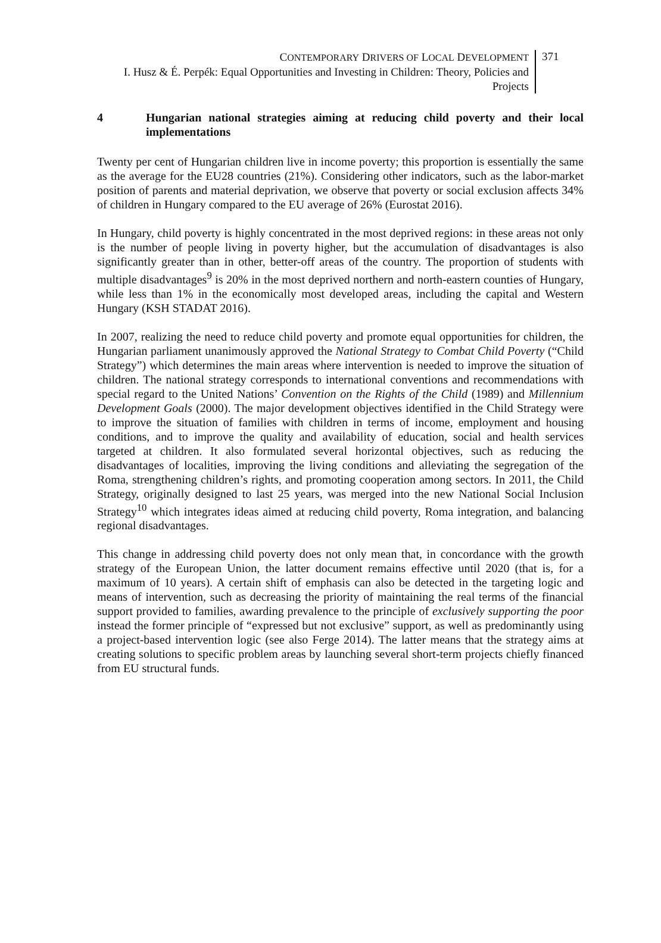CONTEMPORARY DRIVERS OF LOCAL DEVELOPMENT
I. Husz & É. Perpék: Equal Opportunities and Investing in Children: Theory, Policies and Projects
371
4 Hungarian national strategies aiming at reducing child poverty and their local implementations
Twenty per cent of Hungarian children live in income poverty; this proportion is essentially the same as the average for the EU28 countries (21%). Considering other indicators, such as the labor-market position of parents and material deprivation, we observe that poverty or social exclusion affects 34% of children in Hungary compared to the EU average of 26% (Eurostat 2016).
In Hungary, child poverty is highly concentrated in the most deprived regions: in these areas not only is the number of people living in poverty higher, but the accumulation of disadvantages is also significantly greater than in other, better-off areas of the country. The proportion of students with multiple disadvantages<sup>9</sup> is 20% in the most deprived northern and north-eastern counties of Hungary, while less than 1% in the economically most developed areas, including the capital and Western Hungary (KSH STADAT 2016).
In 2007, realizing the need to reduce child poverty and promote equal opportunities for children, the Hungarian parliament unanimously approved the National Strategy to Combat Child Poverty (“Child Strategy”) which determines the main areas where intervention is needed to improve the situation of children. The national strategy corresponds to international conventions and recommendations with special regard to the United Nations’ Convention on the Rights of the Child (1989) and Millennium Development Goals (2000). The major development objectives identified in the Child Strategy were to improve the situation of families with children in terms of income, employment and housing conditions, and to improve the quality and availability of education, social and health services targeted at children. It also formulated several horizontal objectives, such as reducing the disadvantages of localities, improving the living conditions and alleviating the segregation of the Roma, strengthening children’s rights, and promoting cooperation among sectors. In 2011, the Child Strategy, originally designed to last 25 years, was merged into the new National Social Inclusion Strategy<sup>10</sup> which integrates ideas aimed at reducing child poverty, Roma integration, and balancing regional disadvantages.
This change in addressing child poverty does not only mean that, in concordance with the growth strategy of the European Union, the latter document remains effective until 2020 (that is, for a maximum of 10 years). A certain shift of emphasis can also be detected in the targeting logic and means of intervention, such as decreasing the priority of maintaining the real terms of the financial support provided to families, awarding prevalence to the principle of exclusively supporting the poor instead the former principle of “expressed but not exclusive” support, as well as predominantly using a project-based intervention logic (see also Ferge 2014). The latter means that the strategy aims at creating solutions to specific problem areas by launching several short-term projects chiefly financed from EU structural funds.